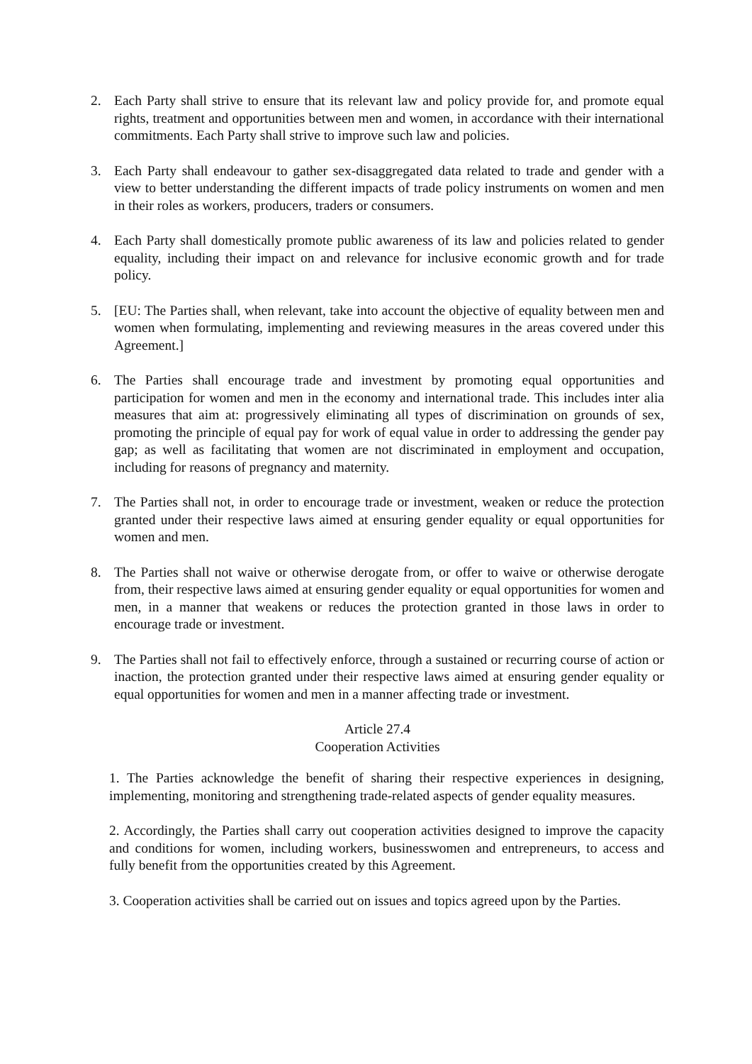2. Each Party shall strive to ensure that its relevant law and policy provide for, and promote equal rights, treatment and opportunities between men and women, in accordance with their international commitments. Each Party shall strive to improve such law and policies.
3. Each Party shall endeavour to gather sex-disaggregated data related to trade and gender with a view to better understanding the different impacts of trade policy instruments on women and men in their roles as workers, producers, traders or consumers.
4. Each Party shall domestically promote public awareness of its law and policies related to gender equality, including their impact on and relevance for inclusive economic growth and for trade policy.
5. [EU: The Parties shall, when relevant, take into account the objective of equality between men and women when formulating, implementing and reviewing measures in the areas covered under this Agreement.]
6. The Parties shall encourage trade and investment by promoting equal opportunities and participation for women and men in the economy and international trade. This includes inter alia measures that aim at: progressively eliminating all types of discrimination on grounds of sex, promoting the principle of equal pay for work of equal value in order to addressing the gender pay gap; as well as facilitating that women are not discriminated in employment and occupation, including for reasons of pregnancy and maternity.
7. The Parties shall not, in order to encourage trade or investment, weaken or reduce the protection granted under their respective laws aimed at ensuring gender equality or equal opportunities for women and men.
8. The Parties shall not waive or otherwise derogate from, or offer to waive or otherwise derogate from, their respective laws aimed at ensuring gender equality or equal opportunities for women and men, in a manner that weakens or reduces the protection granted in those laws in order to encourage trade or investment.
9. The Parties shall not fail to effectively enforce, through a sustained or recurring course of action or inaction, the protection granted under their respective laws aimed at ensuring gender equality or equal opportunities for women and men in a manner affecting trade or investment.
Article 27.4
Cooperation Activities
1. The Parties acknowledge the benefit of sharing their respective experiences in designing, implementing, monitoring and strengthening trade-related aspects of gender equality measures.
2. Accordingly, the Parties shall carry out cooperation activities designed to improve the capacity and conditions for women, including workers, businesswomen and entrepreneurs, to access and fully benefit from the opportunities created by this Agreement.
3. Cooperation activities shall be carried out on issues and topics agreed upon by the Parties.